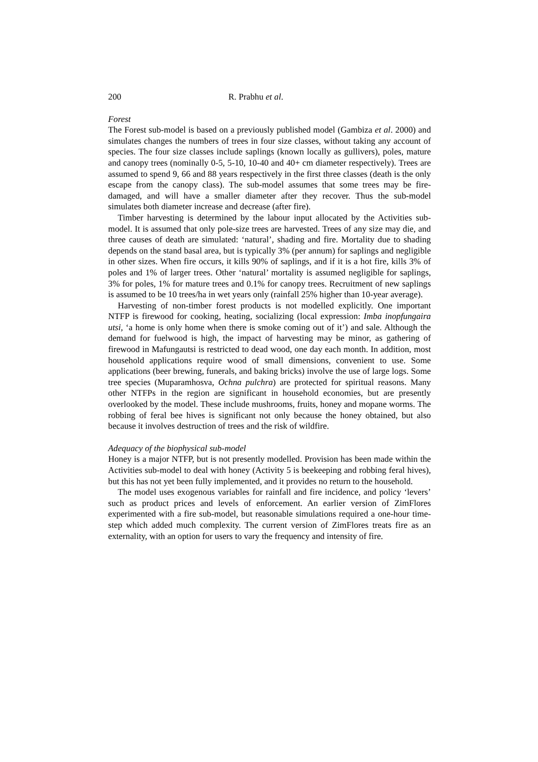200 R. Prabhu et al.
Forest
The Forest sub-model is based on a previously published model (Gambiza et al. 2000) and simulates changes the numbers of trees in four size classes, without taking any account of species. The four size classes include saplings (known locally as gullivers), poles, mature and canopy trees (nominally 0-5, 5-10, 10-40 and 40+ cm diameter respectively). Trees are assumed to spend 9, 66 and 88 years respectively in the first three classes (death is the only escape from the canopy class). The sub-model assumes that some trees may be fire-damaged, and will have a smaller diameter after they recover. Thus the sub-model simulates both diameter increase and decrease (after fire).
Timber harvesting is determined by the labour input allocated by the Activities sub-model. It is assumed that only pole-size trees are harvested. Trees of any size may die, and three causes of death are simulated: ‘natural’, shading and fire. Mortality due to shading depends on the stand basal area, but is typically 3% (per annum) for saplings and negligible in other sizes. When fire occurs, it kills 90% of saplings, and if it is a hot fire, kills 3% of poles and 1% of larger trees. Other ‘natural’ mortality is assumed negligible for saplings, 3% for poles, 1% for mature trees and 0.1% for canopy trees. Recruitment of new saplings is assumed to be 10 trees/ha in wet years only (rainfall 25% higher than 10-year average).
Harvesting of non-timber forest products is not modelled explicitly. One important NTFP is firewood for cooking, heating, socializing (local expression: Imba inopfungaira utsi, ‘a home is only home when there is smoke coming out of it’) and sale. Although the demand for fuelwood is high, the impact of harvesting may be minor, as gathering of firewood in Mafungautsi is restricted to dead wood, one day each month. In addition, most household applications require wood of small dimensions, convenient to use. Some applications (beer brewing, funerals, and baking bricks) involve the use of large logs. Some tree species (Muparamhosva, Ochna pulchra) are protected for spiritual reasons. Many other NTFPs in the region are significant in household economies, but are presently overlooked by the model. These include mushrooms, fruits, honey and mopane worms. The robbing of feral bee hives is significant not only because the honey obtained, but also because it involves destruction of trees and the risk of wildfire.
Adequacy of the biophysical sub-model
Honey is a major NTFP, but is not presently modelled. Provision has been made within the Activities sub-model to deal with honey (Activity 5 is beekeeping and robbing feral hives), but this has not yet been fully implemented, and it provides no return to the household.
The model uses exogenous variables for rainfall and fire incidence, and policy ‘levers’ such as product prices and levels of enforcement. An earlier version of ZimFlores experimented with a fire sub-model, but reasonable simulations required a one-hour time-step which added much complexity. The current version of ZimFlores treats fire as an externality, with an option for users to vary the frequency and intensity of fire.